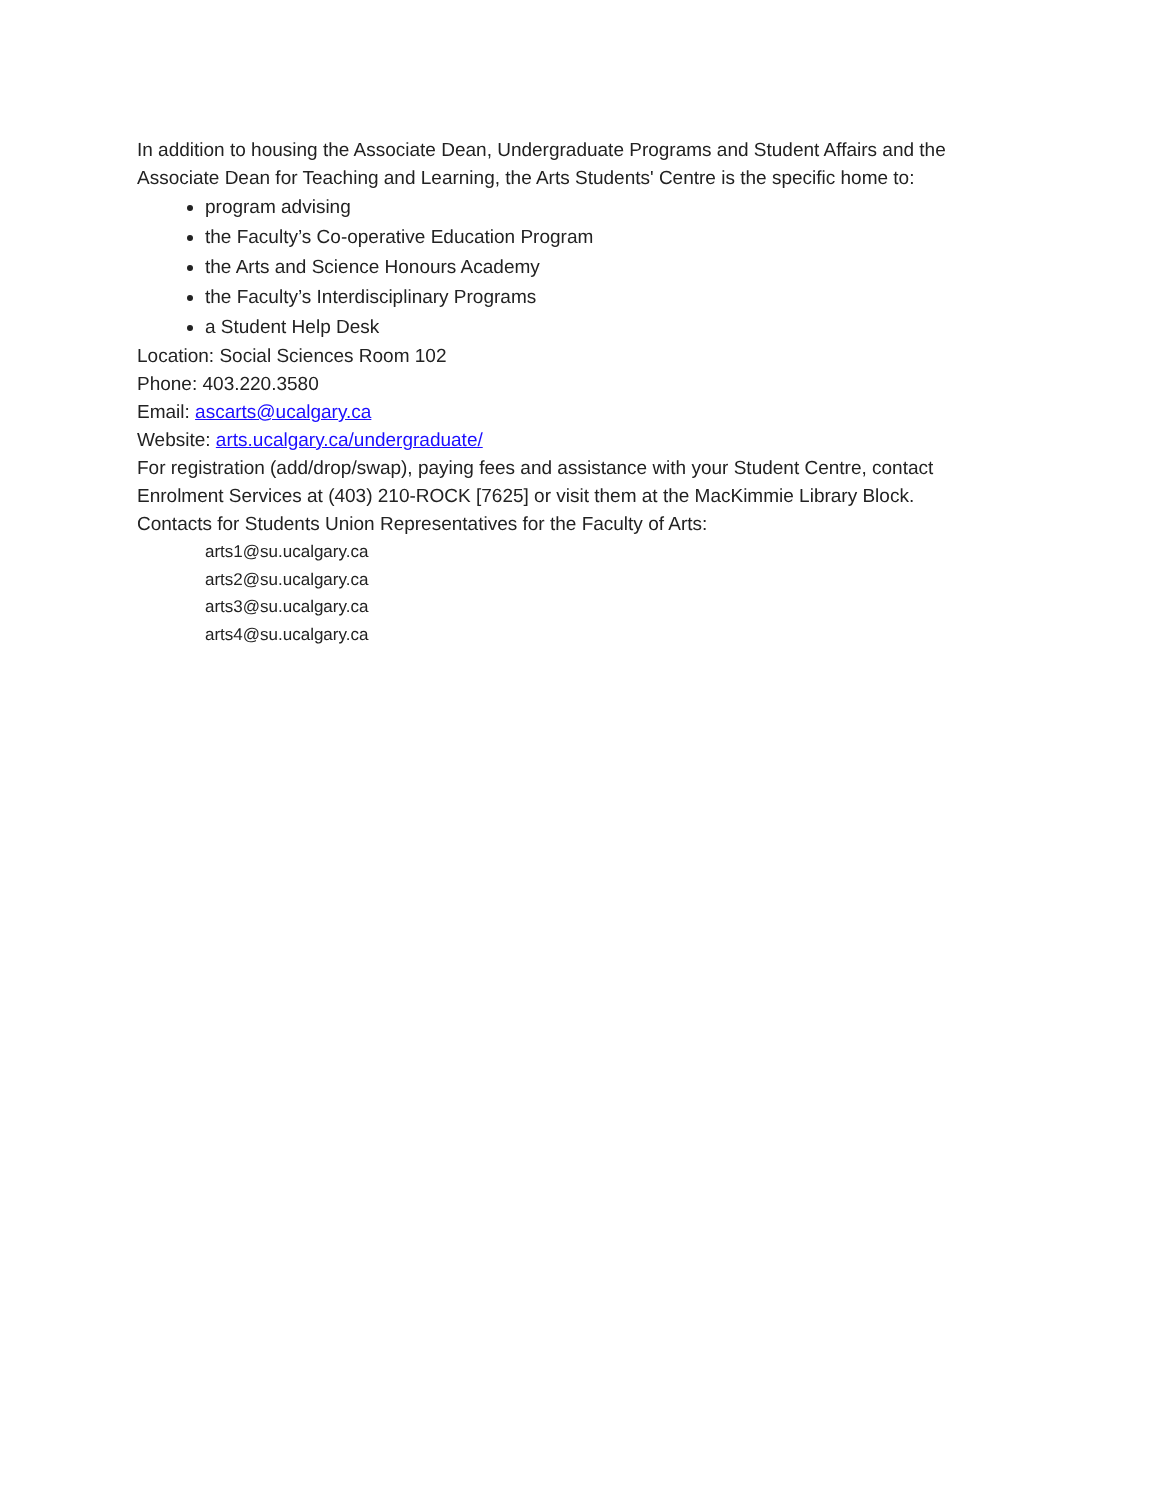In addition to housing the Associate Dean, Undergraduate Programs and Student Affairs and the Associate Dean for Teaching and Learning, the Arts Students' Centre is the specific home to:
program advising
the Faculty’s Co-operative Education Program
the Arts and Science Honours Academy
the Faculty’s Interdisciplinary Programs
a Student Help Desk
Location: Social Sciences Room 102
Phone: 403.220.3580
Email: ascarts@ucalgary.ca
Website: arts.ucalgary.ca/undergraduate/
For registration (add/drop/swap), paying fees and assistance with your Student Centre, contact Enrolment Services at (403) 210-ROCK [7625] or visit them at the MacKimmie Library Block.
Contacts for Students Union Representatives for the Faculty of Arts:
arts1@su.ucalgary.ca
arts2@su.ucalgary.ca
arts3@su.ucalgary.ca
arts4@su.ucalgary.ca